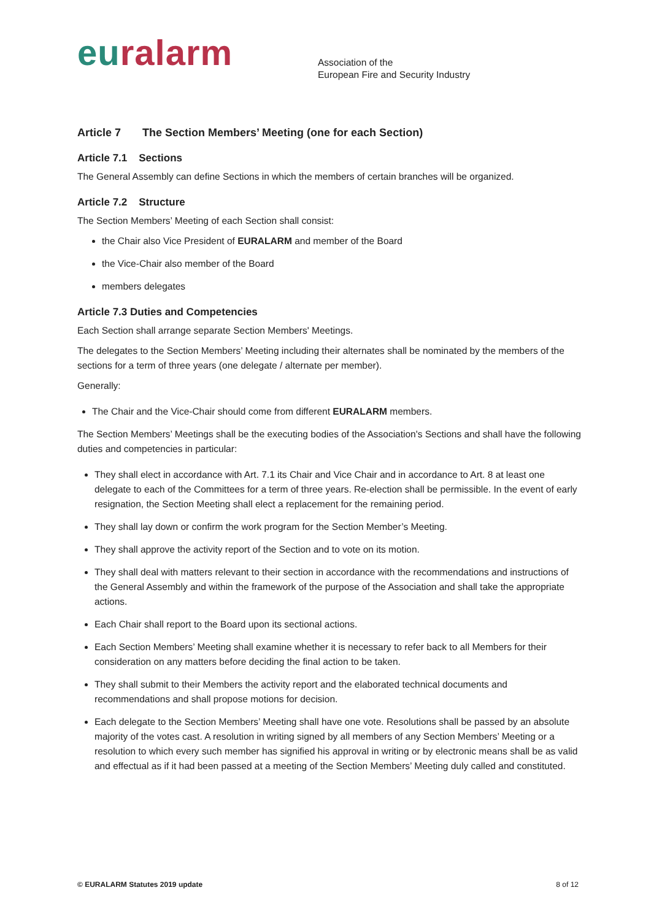euralarm
Association of the
European Fire and Security Industry
Article 7 The Section Members’ Meeting (one for each Section)
Article 7.1 Sections
The General Assembly can define Sections in which the members of certain branches will be organized.
Article 7.2 Structure
The Section Members’ Meeting of each Section shall consist:
the Chair also Vice President of EURALARM and member of the Board
the Vice-Chair also member of the Board
members delegates
Article 7.3 Duties and Competencies
Each Section shall arrange separate Section Members' Meetings.
The delegates to the Section Members’ Meeting including their alternates shall be nominated by the members of the sections for a term of three years (one delegate / alternate per member).
Generally:
The Chair and the Vice-Chair should come from different EURALARM members.
The Section Members’ Meetings shall be the executing bodies of the Association's Sections and shall have the following duties and competencies in particular:
They shall elect in accordance with Art. 7.1 its Chair and Vice Chair and in accordance to Art. 8 at least one delegate to each of the Committees for a term of three years. Re-election shall be permissible. In the event of early resignation, the Section Meeting shall elect a replacement for the remaining period.
They shall lay down or confirm the work program for the Section Member’s Meeting.
They shall approve the activity report of the Section and to vote on its motion.
They shall deal with matters relevant to their section in accordance with the recommendations and instructions of the General Assembly and within the framework of the purpose of the Association and shall take the appropriate actions.
Each Chair shall report to the Board upon its sectional actions.
Each Section Members’ Meeting shall examine whether it is necessary to refer back to all Members for their consideration on any matters before deciding the final action to be taken.
They shall submit to their Members the activity report and the elaborated technical documents and recommendations and shall propose motions for decision.
Each delegate to the Section Members’ Meeting shall have one vote. Resolutions shall be passed by an absolute majority of the votes cast. A resolution in writing signed by all members of any Section Members’ Meeting or a resolution to which every such member has signified his approval in writing or by electronic means shall be as valid and effectual as if it had been passed at a meeting of the Section Members’ Meeting duly called and constituted.
© EURALARM Statutes 2019 update 8 of 12